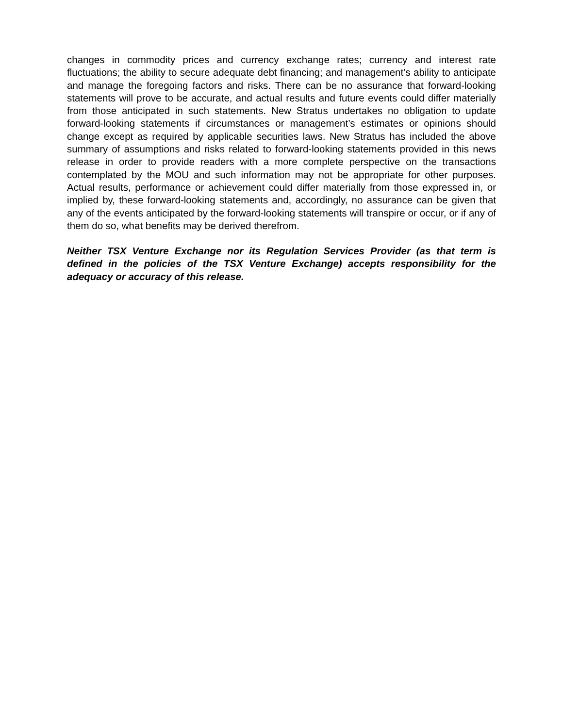changes in commodity prices and currency exchange rates; currency and interest rate fluctuations; the ability to secure adequate debt financing; and management’s ability to anticipate and manage the foregoing factors and risks. There can be no assurance that forward-looking statements will prove to be accurate, and actual results and future events could differ materially from those anticipated in such statements. New Stratus undertakes no obligation to update forward-looking statements if circumstances or management’s estimates or opinions should change except as required by applicable securities laws. New Stratus has included the above summary of assumptions and risks related to forward-looking statements provided in this news release in order to provide readers with a more complete perspective on the transactions contemplated by the MOU and such information may not be appropriate for other purposes. Actual results, performance or achievement could differ materially from those expressed in, or implied by, these forward-looking statements and, accordingly, no assurance can be given that any of the events anticipated by the forward-looking statements will transpire or occur, or if any of them do so, what benefits may be derived therefrom.
Neither TSX Venture Exchange nor its Regulation Services Provider (as that term is defined in the policies of the TSX Venture Exchange) accepts responsibility for the adequacy or accuracy of this release.